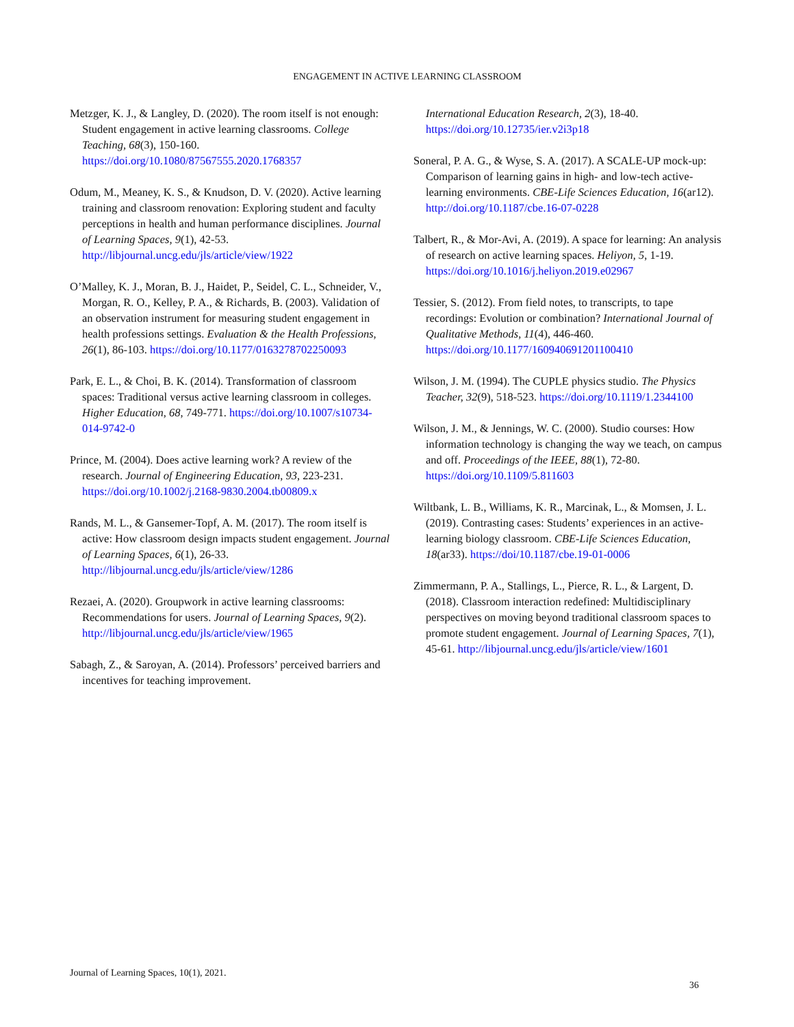ENGAGEMENT IN ACTIVE LEARNING CLASSROOM
Metzger, K. J., & Langley, D. (2020). The room itself is not enough: Student engagement in active learning classrooms. College Teaching, 68(3), 150-160. https://doi.org/10.1080/87567555.2020.1768357
Odum, M., Meaney, K. S., & Knudson, D. V. (2020). Active learning training and classroom renovation: Exploring student and faculty perceptions in health and human performance disciplines. Journal of Learning Spaces, 9(1), 42-53. http://libjournal.uncg.edu/jls/article/view/1922
O’Malley, K. J., Moran, B. J., Haidet, P., Seidel, C. L., Schneider, V., Morgan, R. O., Kelley, P. A., & Richards, B. (2003). Validation of an observation instrument for measuring student engagement in health professions settings. Evaluation & the Health Professions, 26(1), 86-103. https://doi.org/10.1177/0163278702250093
Park, E. L., & Choi, B. K. (2014). Transformation of classroom spaces: Traditional versus active learning classroom in colleges. Higher Education, 68, 749-771. https://doi.org/10.1007/s10734-014-9742-0
Prince, M. (2004). Does active learning work? A review of the research. Journal of Engineering Education, 93, 223-231. https://doi.org/10.1002/j.2168-9830.2004.tb00809.x
Rands, M. L., & Gansemer-Topf, A. M. (2017). The room itself is active: How classroom design impacts student engagement. Journal of Learning Spaces, 6(1), 26-33. http://libjournal.uncg.edu/jls/article/view/1286
Rezaei, A. (2020). Groupwork in active learning classrooms: Recommendations for users. Journal of Learning Spaces, 9(2). http://libjournal.uncg.edu/jls/article/view/1965
Sabagh, Z., & Saroyan, A. (2014). Professors’ perceived barriers and incentives for teaching improvement.
International Education Research, 2(3), 18-40. https://doi.org/10.12735/ier.v2i3p18
Soneral, P. A. G., & Wyse, S. A. (2017). A SCALE-UP mock-up: Comparison of learning gains in high- and low-tech active-learning environments. CBE-Life Sciences Education, 16(ar12). http://doi.org/10.1187/cbe.16-07-0228
Talbert, R., & Mor-Avi, A. (2019). A space for learning: An analysis of research on active learning spaces. Heliyon, 5, 1-19. https://doi.org/10.1016/j.heliyon.2019.e02967
Tessier, S. (2012). From field notes, to transcripts, to tape recordings: Evolution or combination? International Journal of Qualitative Methods, 11(4), 446-460. https://doi.org/10.1177/160940691201100410
Wilson, J. M. (1994). The CUPLE physics studio. The Physics Teacher, 32(9), 518-523. https://doi.org/10.1119/1.2344100
Wilson, J. M., & Jennings, W. C. (2000). Studio courses: How information technology is changing the way we teach, on campus and off. Proceedings of the IEEE, 88(1), 72-80. https://doi.org/10.1109/5.811603
Wiltbank, L. B., Williams, K. R., Marcinak, L., & Momsen, J. L. (2019). Contrasting cases: Students’ experiences in an active-learning biology classroom. CBE-Life Sciences Education, 18(ar33). https://doi/10.1187/cbe.19-01-0006
Zimmermann, P. A., Stallings, L., Pierce, R. L., & Largent, D. (2018). Classroom interaction redefined: Multidisciplinary perspectives on moving beyond traditional classroom spaces to promote student engagement. Journal of Learning Spaces, 7(1), 45-61. http://libjournal.uncg.edu/jls/article/view/1601
Journal of Learning Spaces, 10(1), 2021.
36